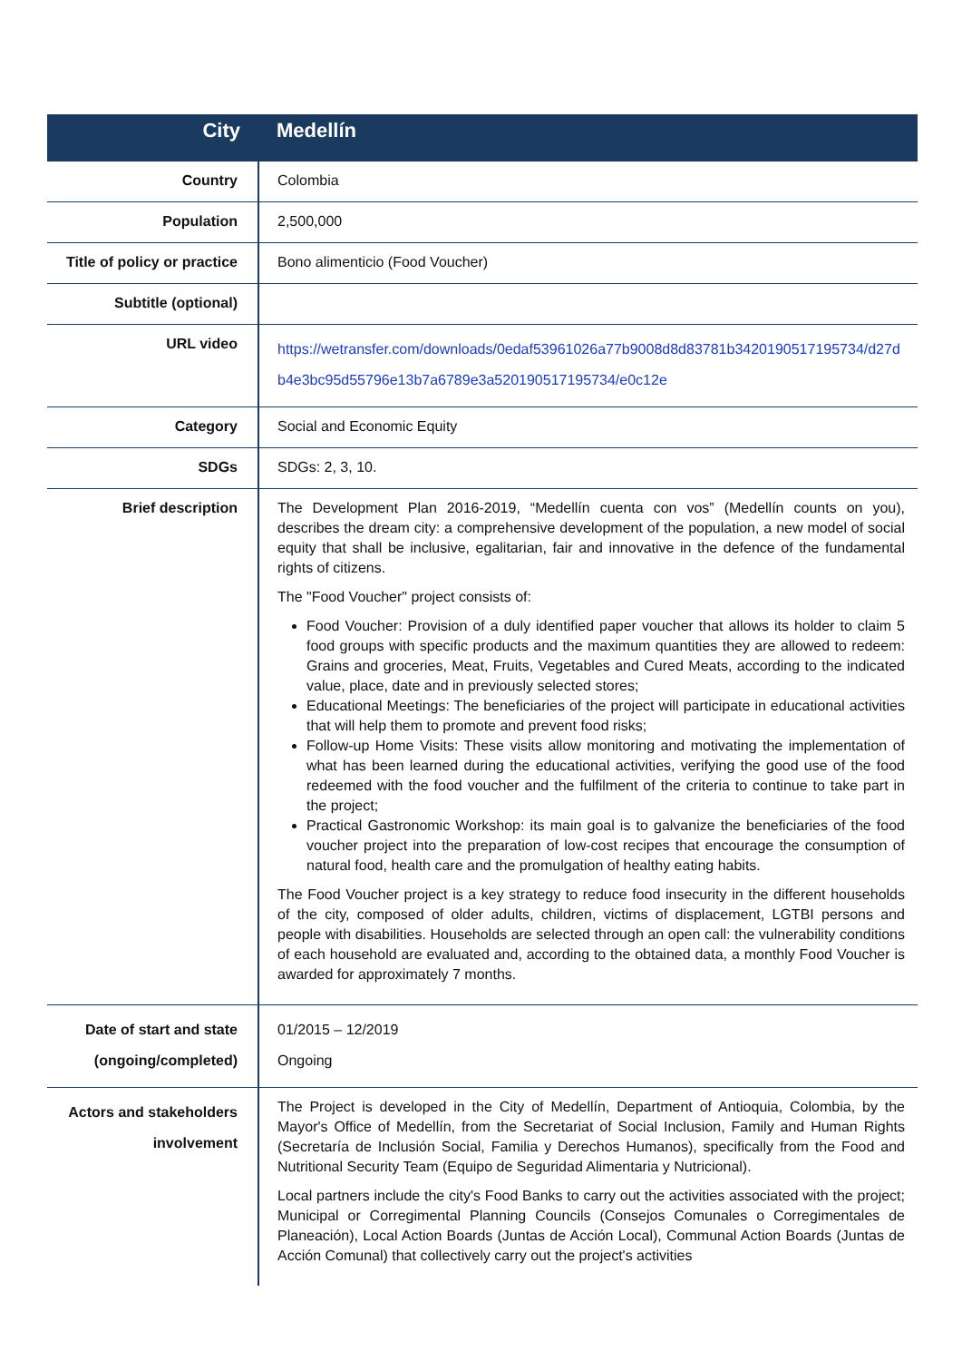| City | Medellín |
| Country | Colombia |
| Population | 2,500,000 |
| Title of policy or practice | Bono alimenticio (Food Voucher) |
| Subtitle (optional) | |
| URL video | https://wetransfer.com/downloads/0edaf53961026a77b9008d8d83781b3420190517195734/d27db4e3bc95d55796e13b7a6789e3a520190517195734/e0c12e |
| Category | Social and Economic Equity |
| SDGs | SDGs: 2, 3, 10. |
| Brief description | The Development Plan 2016-2019, “Medellín cuenta con vos” (Medellín counts on you), describes the dream city: a comprehensive development of the population, a new model of social equity that shall be inclusive, egalitarian, fair and innovative in the defence of the fundamental rights of citizens. The "Food Voucher" project consists of: Food Voucher: Provision of a duly identified paper voucher that allows its holder to claim 5 food groups with specific products and the maximum quantities they are allowed to redeem: Grains and groceries, Meat, Fruits, Vegetables and Cured Meats, according to the indicated value, place, date and in previously selected stores; Educational Meetings: The beneficiaries of the project will participate in educational activities that will help them to promote and prevent food risks; Follow-up Home Visits: These visits allow monitoring and motivating the implementation of what has been learned during the educational activities, verifying the good use of the food redeemed with the food voucher and the fulfilment of the criteria to continue to take part in the project; Practical Gastronomic Workshop: its main goal is to galvanize the beneficiaries of the food voucher project into the preparation of low-cost recipes that encourage the consumption of natural food, health care and the promulgation of healthy eating habits. The Food Voucher project is a key strategy to reduce food insecurity in the different households of the city, composed of older adults, children, victims of displacement, LGTBI persons and people with disabilities. Households are selected through an open call: the vulnerability conditions of each household are evaluated and, according to the obtained data, a monthly Food Voucher is awarded for approximately 7 months. |
| Date of start and state (ongoing/completed) | 01/2015 – 12/2019 Ongoing |
| Actors and stakeholders involvement | The Project is developed in the City of Medellín, Department of Antioquia, Colombia, by the Mayor's Office of Medellín, from the Secretariat of Social Inclusion, Family and Human Rights (Secretaría de Inclusión Social, Familia y Derechos Humanos), specifically from the Food and Nutritional Security Team (Equipo de Seguridad Alimentaria y Nutricional). Local partners include the city's Food Banks to carry out the activities associated with the project; Municipal or Corregimental Planning Councils (Consejos Comunales o Corregimentales de Planeación), Local Action Boards (Juntas de Acción Local), Communal Action Boards (Juntas de Acción Comunal) that collectively carry out the project's activities |